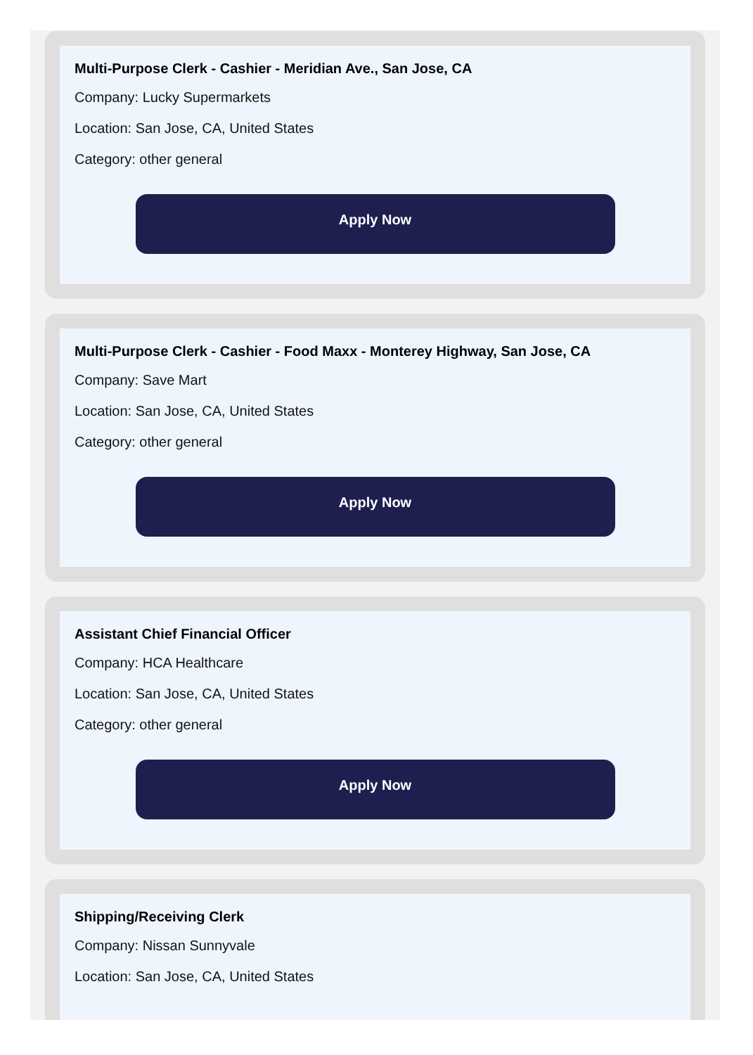Multi-Purpose Clerk - Cashier - Meridian Ave., San Jose, CA
Company: Lucky Supermarkets
Location: San Jose, CA, United States
Category: other general
Apply Now
Multi-Purpose Clerk - Cashier - Food Maxx - Monterey Highway, San Jose, CA
Company: Save Mart
Location: San Jose, CA, United States
Category: other general
Apply Now
Assistant Chief Financial Officer
Company: HCA Healthcare
Location: San Jose, CA, United States
Category: other general
Apply Now
Shipping/Receiving Clerk
Company: Nissan Sunnyvale
Location: San Jose, CA, United States